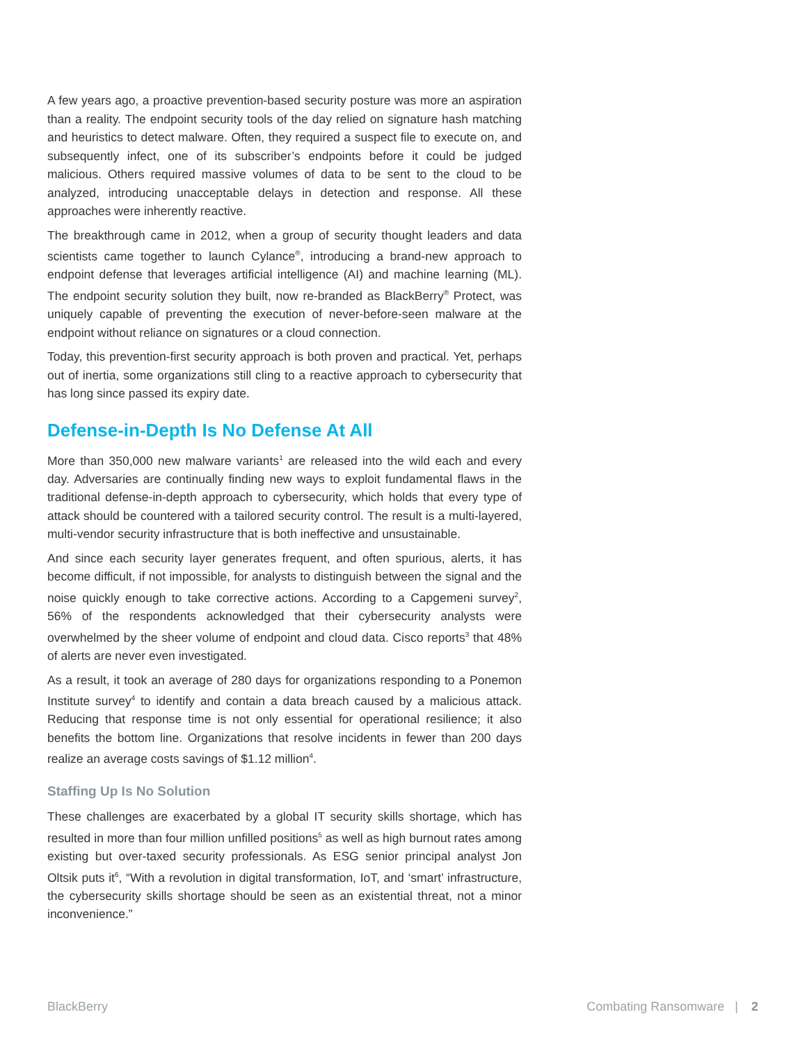A few years ago, a proactive prevention-based security posture was more an aspiration than a reality. The endpoint security tools of the day relied on signature hash matching and heuristics to detect malware. Often, they required a suspect file to execute on, and subsequently infect, one of its subscriber’s endpoints before it could be judged malicious. Others required massive volumes of data to be sent to the cloud to be analyzed, introducing unacceptable delays in detection and response. All these approaches were inherently reactive.
The breakthrough came in 2012, when a group of security thought leaders and data scientists came together to launch Cylance<sup>®</sup>, introducing a brand-new approach to endpoint defense that leverages artificial intelligence (AI) and machine learning (ML). The endpoint security solution they built, now re-branded as BlackBerry<sup>®</sup> Protect, was uniquely capable of preventing the execution of never-before-seen malware at the endpoint without reliance on signatures or a cloud connection.
Today, this prevention-first security approach is both proven and practical. Yet, perhaps out of inertia, some organizations still cling to a reactive approach to cybersecurity that has long since passed its expiry date.
Defense-in-Depth Is No Defense At All
More than 350,000 new malware variants<sup>1</sup> are released into the wild each and every day. Adversaries are continually finding new ways to exploit fundamental flaws in the traditional defense-in-depth approach to cybersecurity, which holds that every type of attack should be countered with a tailored security control. The result is a multi-layered, multi-vendor security infrastructure that is both ineffective and unsustainable.
And since each security layer generates frequent, and often spurious, alerts, it has become difficult, if not impossible, for analysts to distinguish between the signal and the noise quickly enough to take corrective actions. According to a Capgemeni survey<sup>2</sup>, 56% of the respondents acknowledged that their cybersecurity analysts were overwhelmed by the sheer volume of endpoint and cloud data. Cisco reports<sup>3</sup> that 48% of alerts are never even investigated.
As a result, it took an average of 280 days for organizations responding to a Ponemon Institute survey<sup>4</sup> to identify and contain a data breach caused by a malicious attack. Reducing that response time is not only essential for operational resilience; it also benefits the bottom line. Organizations that resolve incidents in fewer than 200 days realize an average costs savings of $1.12 million<sup>4</sup>.
Staffing Up Is No Solution
These challenges are exacerbated by a global IT security skills shortage, which has resulted in more than four million unfilled positions<sup>5</sup> as well as high burnout rates among existing but over-taxed security professionals. As ESG senior principal analyst Jon Oltsik puts it<sup>6</sup>, “With a revolution in digital transformation, IoT, and ‘smart’ infrastructure, the cybersecurity skills shortage should be seen as an existential threat, not a minor inconvenience.”
BlackBerry Combating Ransomware | 2